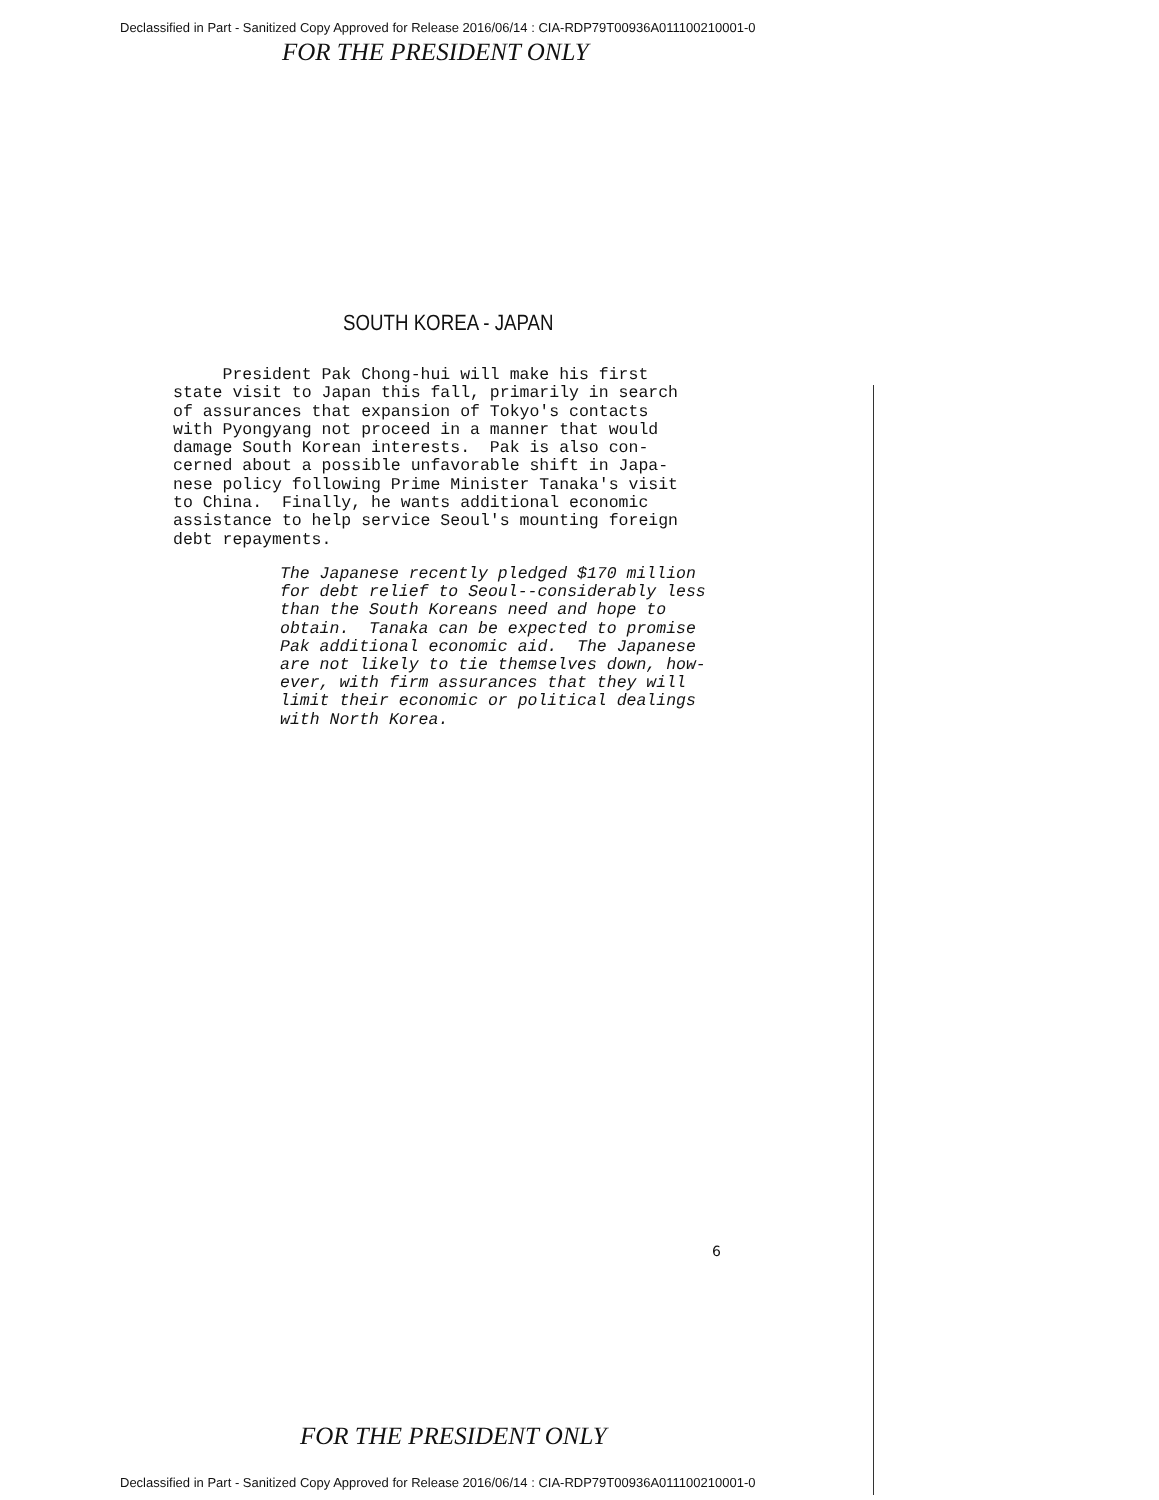Declassified in Part - Sanitized Copy Approved for Release 2016/06/14 : CIA-RDP79T00936A011100210001-0
FOR THE PRESIDENT ONLY
SOUTH KOREA - JAPAN
President Pak Chong-hui will make his first state visit to Japan this fall, primarily in search of assurances that expansion of Tokyo's contacts with Pyongyang not proceed in a manner that would damage South Korean interests. Pak is also con- cerned about a possible unfavorable shift in Japa- nese policy following Prime Minister Tanaka's visit to China. Finally, he wants additional economic assistance to help service Seoul's mounting foreign debt repayments.
The Japanese recently pledged $170 million for debt relief to Seoul--considerably less than the South Koreans need and hope to obtain. Tanaka can be expected to promise Pak additional economic aid. The Japanese are not likely to tie themselves down, how- ever, with firm assurances that they will limit their economic or political dealings with North Korea.
6
FOR THE PRESIDENT ONLY
Declassified in Part - Sanitized Copy Approved for Release 2016/06/14 : CIA-RDP79T00936A011100210001-0